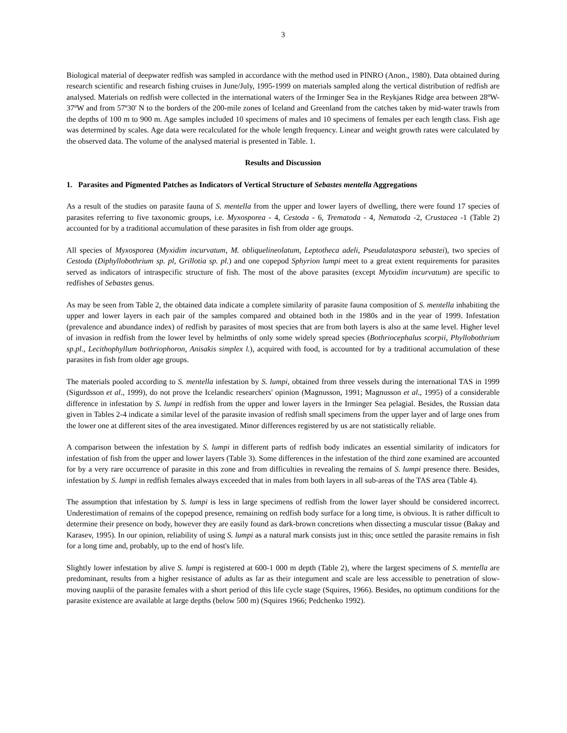3
Biological material of deepwater redfish was sampled in accordance with the method used in PINRO (Anon., 1980). Data obtained during research scientific and research fishing cruises in June/July, 1995-1999 on materials sampled along the vertical distribution of redfish are analysed. Materials on redfish were collected in the international waters of the Irminger Sea in the Reykjanes Ridge area between 28ºW-37ºW and from 57º30' N to the borders of the 200-mile zones of Iceland and Greenland from the catches taken by mid-water trawls from the depths of 100 m to 900 m. Age samples included 10 specimens of males and 10 specimens of females per each length class. Fish age was determined by scales. Age data were recalculated for the whole length frequency. Linear and weight growth rates were calculated by the observed data. The volume of the analysed material is presented in Table. 1.
Results and Discussion
1. Parasites and Pigmented Patches as Indicators of Vertical Structure of Sebastes mentella Aggregations
As a result of the studies on parasite fauna of S. mentella from the upper and lower layers of dwelling, there were found 17 species of parasites referring to five taxonomic groups, i.e. Myxosporea - 4, Cestoda - 6, Trematoda - 4, Nematoda -2, Crustacea -1 (Table 2) accounted for by a traditional accumulation of these parasites in fish from older age groups.
All species of Myxosporea (Myxidim incurvatum, M. obliquelineolatum, Leptotheca adeli, Pseudalataspora sebastei), two species of Cestoda (Diphyllobothrium sp. pl, Grillotia sp. pl.) and one copepod Sphyrion lumpi meet to a great extent requirements for parasites served as indicators of intraspecific structure of fish. The most of the above parasites (except Mytxidim incurvatum) are specific to redfishes of Sebastes genus.
As may be seen from Table 2, the obtained data indicate a complete similarity of parasite fauna composition of S. mentella inhabiting the upper and lower layers in each pair of the samples compared and obtained both in the 1980s and in the year of 1999. Infestation (prevalence and abundance index) of redfish by parasites of most species that are from both layers is also at the same level. Higher level of invasion in redfish from the lower level by helminths of only some widely spread species (Bothriocephalus scorpii, Phyllobothrium sp.pl., Lecithophyllum bothriophoron, Anisakis simplex l.), acquired with food, is accounted for by a traditional accumulation of these parasites in fish from older age groups.
The materials pooled according to S. mentella infestation by S. lumpi, obtained from three vessels during the international TAS in 1999 (Sigurdsson et al., 1999), do not prove the Icelandic researchers' opinion (Magnusson, 1991; Magnusson et al., 1995) of a considerable difference in infestation by S. lumpi in redfish from the upper and lower layers in the Irminger Sea pelagial. Besides, the Russian data given in Tables 2-4 indicate a similar level of the parasite invasion of redfish small specimens from the upper layer and of large ones from the lower one at different sites of the area investigated. Minor differences registered by us are not statistically reliable.
A comparison between the infestation by S. lumpi in different parts of redfish body indicates an essential similarity of indicators for infestation of fish from the upper and lower layers (Table 3). Some differences in the infestation of the third zone examined are accounted for by a very rare occurrence of parasite in this zone and from difficulties in revealing the remains of S. lumpi presence there. Besides, infestation by S. lumpi in redfish females always exceeded that in males from both layers in all sub-areas of the TAS area (Table 4).
The assumption that infestation by S. lumpi is less in large specimens of redfish from the lower layer should be considered incorrect. Underestimation of remains of the copepod presence, remaining on redfish body surface for a long time, is obvious. It is rather difficult to determine their presence on body, however they are easily found as dark-brown concretions when dissecting a muscular tissue (Bakay and Karasev, 1995). In our opinion, reliability of using S. lumpi as a natural mark consists just in this; once settled the parasite remains in fish for a long time and, probably, up to the end of host's life.
Slightly lower infestation by alive S. lumpi is registered at 600-1 000 m depth (Table 2), where the largest specimens of S. mentella are predominant, results from a higher resistance of adults as far as their integument and scale are less accessible to penetration of slow-moving nauplii of the parasite females with a short period of this life cycle stage (Squires, 1966). Besides, no optimum conditions for the parasite existence are available at large depths (below 500 m) (Squires 1966; Pedchenko 1992).